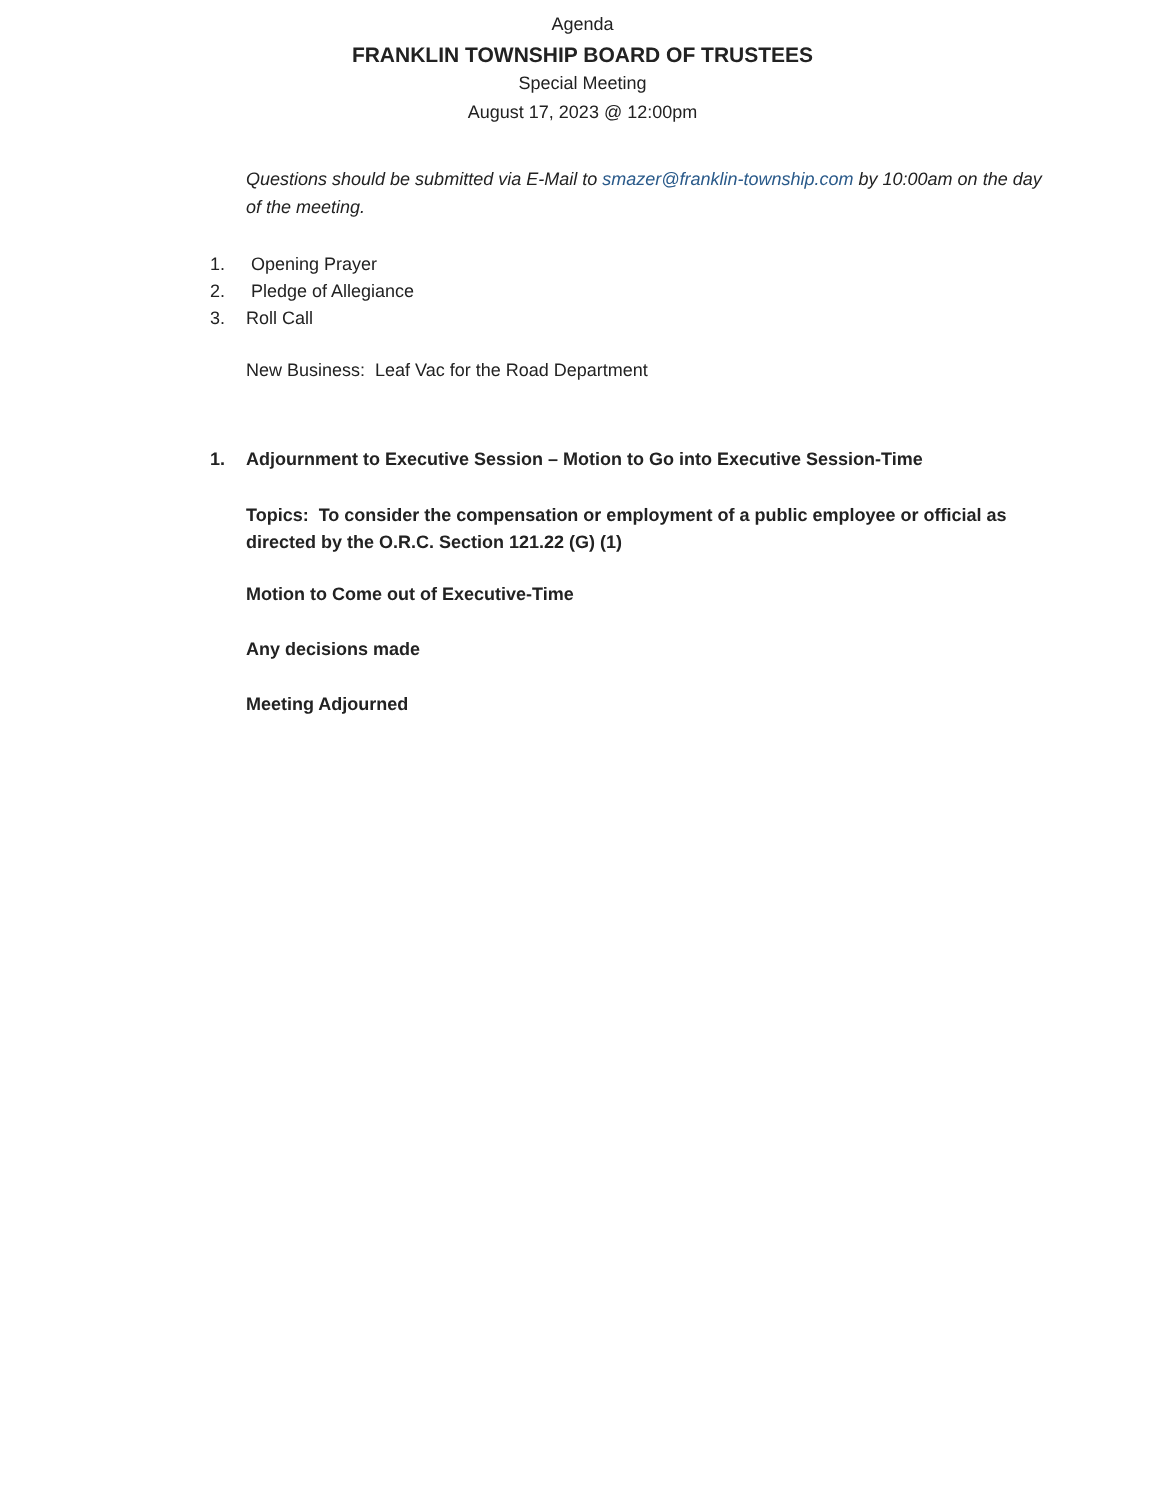Agenda
FRANKLIN TOWNSHIP BOARD OF TRUSTEES
Special Meeting
August 17, 2023 @ 12:00pm
Questions should be submitted via E-Mail to smazer@franklin-township.com by 10:00am on the day of the meeting.
1. Opening Prayer
2. Pledge of Allegiance
3. Roll Call
New Business: Leaf Vac for the Road Department
1. Adjournment to Executive Session – Motion to Go into Executive Session-Time
Topics: To consider the compensation or employment of a public employee or official as directed by the O.R.C. Section 121.22 (G) (1)
Motion to Come out of Executive-Time
Any decisions made
Meeting Adjourned